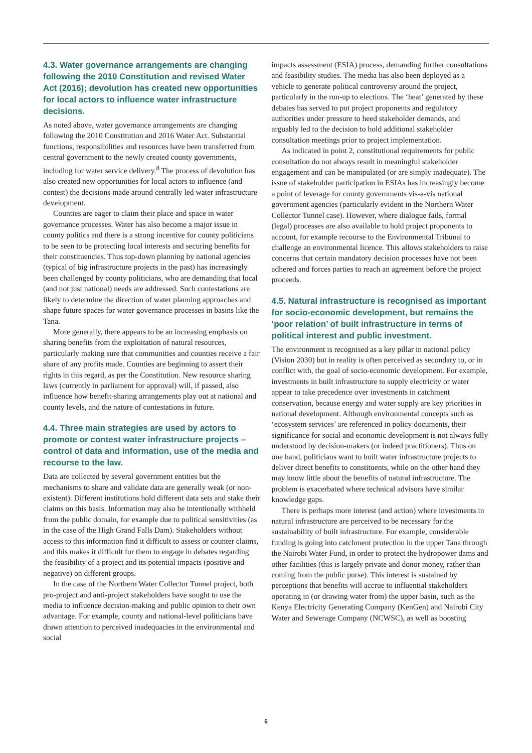4.3. Water governance arrangements are changing following the 2010 Constitution and revised Water Act (2016); devolution has created new opportunities for local actors to influence water infrastructure decisions.
As noted above, water governance arrangements are changing following the 2010 Constitution and 2016 Water Act. Substantial functions, responsibilities and resources have been transferred from central government to the newly created county governments, including for water service delivery.<sup>8</sup> The process of devolution has also created new opportunities for local actors to influence (and contest) the decisions made around centrally led water infrastructure development.
Counties are eager to claim their place and space in water governance processes. Water has also become a major issue in county politics and there is a strong incentive for county politicians to be seen to be protecting local interests and securing benefits for their constituencies. Thus top-down planning by national agencies (typical of big infrastructure projects in the past) has increasingly been challenged by county politicians, who are demanding that local (and not just national) needs are addressed. Such contestations are likely to determine the direction of water planning approaches and shape future spaces for water governance processes in basins like the Tana.
More generally, there appears to be an increasing emphasis on sharing benefits from the exploitation of natural resources, particularly making sure that communities and counties receive a fair share of any profits made. Counties are beginning to assert their rights in this regard, as per the Constitution. New resource sharing laws (currently in parliament for approval) will, if passed, also influence how benefit-sharing arrangements play out at national and county levels, and the nature of contestations in future.
4.4. Three main strategies are used by actors to promote or contest water infrastructure projects – control of data and information, use of the media and recourse to the law.
Data are collected by several government entities but the mechanisms to share and validate data are generally weak (or non-existent). Different institutions hold different data sets and stake their claims on this basis. Information may also be intentionally withheld from the public domain, for example due to political sensitivities (as in the case of the High Grand Falls Dam). Stakeholders without access to this information find it difficult to assess or counter claims, and this makes it difficult for them to engage in debates regarding the feasibility of a project and its potential impacts (positive and negative) on different groups.
In the case of the Northern Water Collector Tunnel project, both pro-project and anti-project stakeholders have sought to use the media to influence decision-making and public opinion to their own advantage. For example, county and national-level politicians have drawn attention to perceived inadequacies in the environmental and social
impacts assessment (ESIA) process, demanding further consultations and feasibility studies. The media has also been deployed as a vehicle to generate political controversy around the project, particularly in the run-up to elections. The ‘heat’ generated by these debates has served to put project proponents and regulatory authorities under pressure to heed stakeholder demands, and arguably led to the decision to hold additional stakeholder consultation meetings prior to project implementation.
As indicated in point 2, constitutional requirements for public consultation do not always result in meaningful stakeholder engagement and can be manipulated (or are simply inadequate). The issue of stakeholder participation in ESIAs has increasingly become a point of leverage for county governments vis-a-vis national government agencies (particularly evident in the Northern Water Collector Tunnel case). However, where dialogue fails, formal (legal) processes are also available to hold project proponents to account, for example recourse to the Environmental Tribunal to challenge an environmental licence. This allows stakeholders to raise concerns that certain mandatory decision processes have not been adhered and forces parties to reach an agreement before the project proceeds.
4.5. Natural infrastructure is recognised as important for socio-economic development, but remains the ‘poor relation’ of built infrastructure in terms of political interest and public investment.
The environment is recognised as a key pillar in national policy (Vision 2030) but in reality is often perceived as secondary to, or in conflict with, the goal of socio-economic development. For example, investments in built infrastructure to supply electricity or water appear to take precedence over investments in catchment conservation, because energy and water supply are key priorities in national development. Although environmental concepts such as ‘ecosystem services’ are referenced in policy documents, their significance for social and economic development is not always fully understood by decision-makers (or indeed practitioners). Thus on one hand, politicians want to built water infrastructure projects to deliver direct benefits to constituents, while on the other hand they may know little about the benefits of natural infrastructure. The problem is exacerbated where technical advisors have similar knowledge gaps.
There is perhaps more interest (and action) where investments in natural infrastructure are perceived to be necessary for the sustainability of built infrastructure. For example, considerable funding is going into catchment protection in the upper Tana through the Nairobi Water Fund, in order to protect the hydropower dams and other facilities (this is largely private and donor money, rather than coming from the public purse). This interest is sustained by perceptions that benefits will accrue to influential stakeholders operating in (or drawing water from) the upper basin, such as the Kenya Electricity Generating Company (KenGen) and Nairobi City Water and Sewerage Company (NCWSC), as well as boosting
6